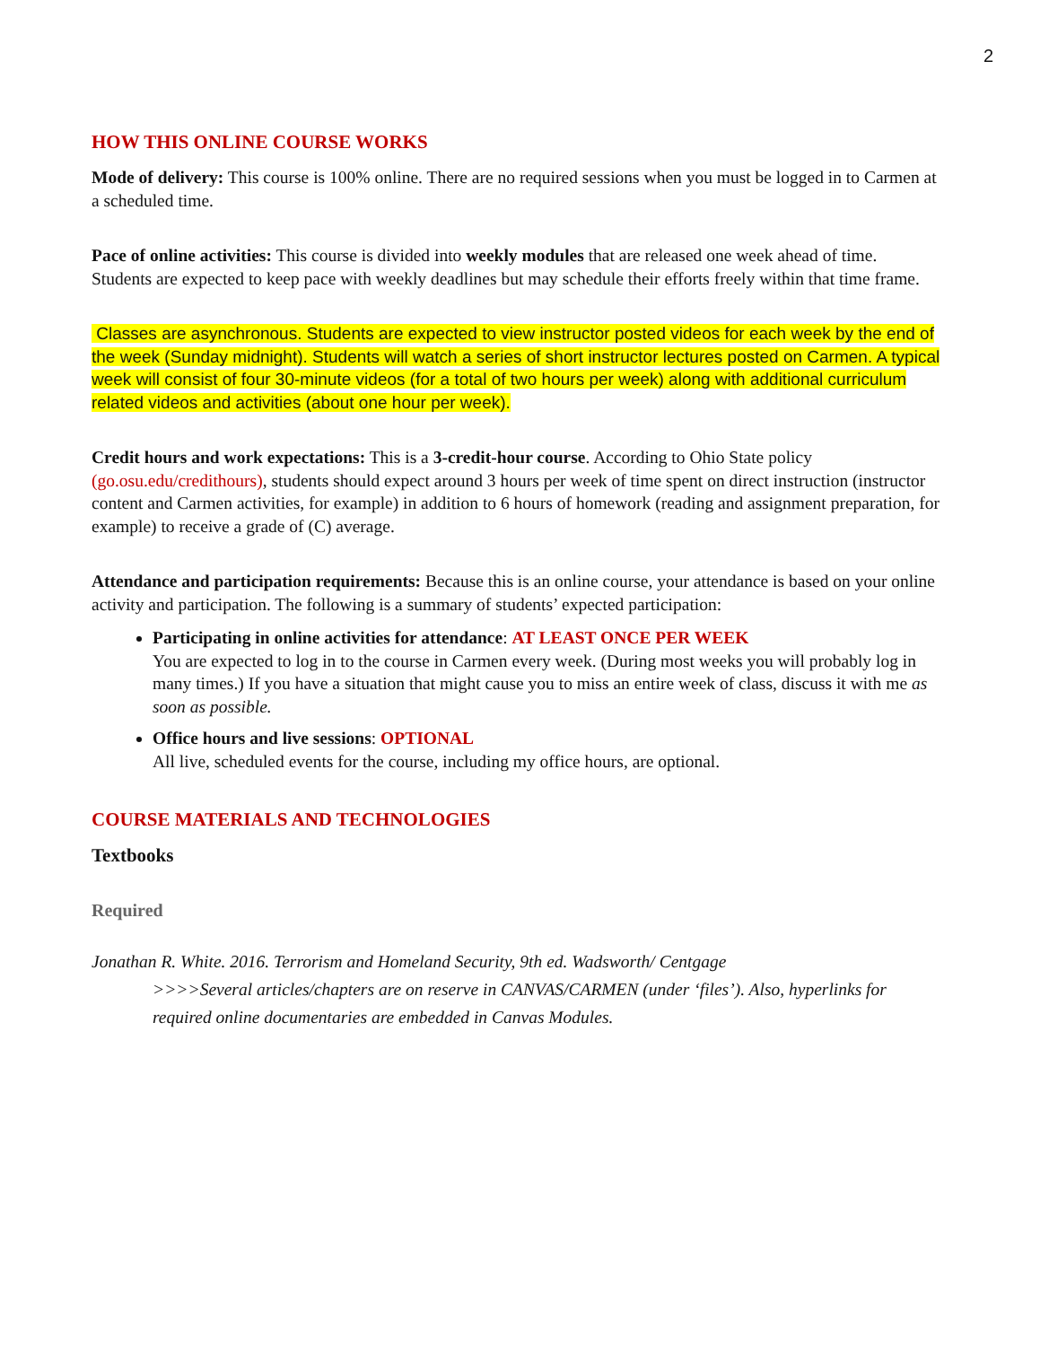2
HOW THIS ONLINE COURSE WORKS
Mode of delivery: This course is 100% online. There are no required sessions when you must be logged in to Carmen at a scheduled time.
Pace of online activities: This course is divided into weekly modules that are released one week ahead of time. Students are expected to keep pace with weekly deadlines but may schedule their efforts freely within that time frame.
Classes are asynchronous. Students are expected to view instructor posted videos for each week by the end of the week (Sunday midnight). Students will watch a series of short instructor lectures posted on Carmen. A typical week will consist of four 30-minute videos (for a total of two hours per week) along with additional curriculum related videos and activities (about one hour per week).
Credit hours and work expectations: This is a 3-credit-hour course. According to Ohio State policy (go.osu.edu/credithours), students should expect around 3 hours per week of time spent on direct instruction (instructor content and Carmen activities, for example) in addition to 6 hours of homework (reading and assignment preparation, for example) to receive a grade of (C) average.
Attendance and participation requirements: Because this is an online course, your attendance is based on your online activity and participation. The following is a summary of students’ expected participation:
Participating in online activities for attendance: AT LEAST ONCE PER WEEK
You are expected to log in to the course in Carmen every week. (During most weeks you will probably log in many times.) If you have a situation that might cause you to miss an entire week of class, discuss it with me as soon as possible.
Office hours and live sessions: OPTIONAL
All live, scheduled events for the course, including my office hours, are optional.
COURSE MATERIALS AND TECHNOLOGIES
Textbooks
Required
Jonathan R. White. 2016. Terrorism and Homeland Security, 9th ed. Wadsworth/ Centgage
>>>>Several articles/chapters are on reserve in CANVAS/CARMEN (under ‘files’). Also, hyperlinks for required online documentaries are embedded in Canvas Modules.